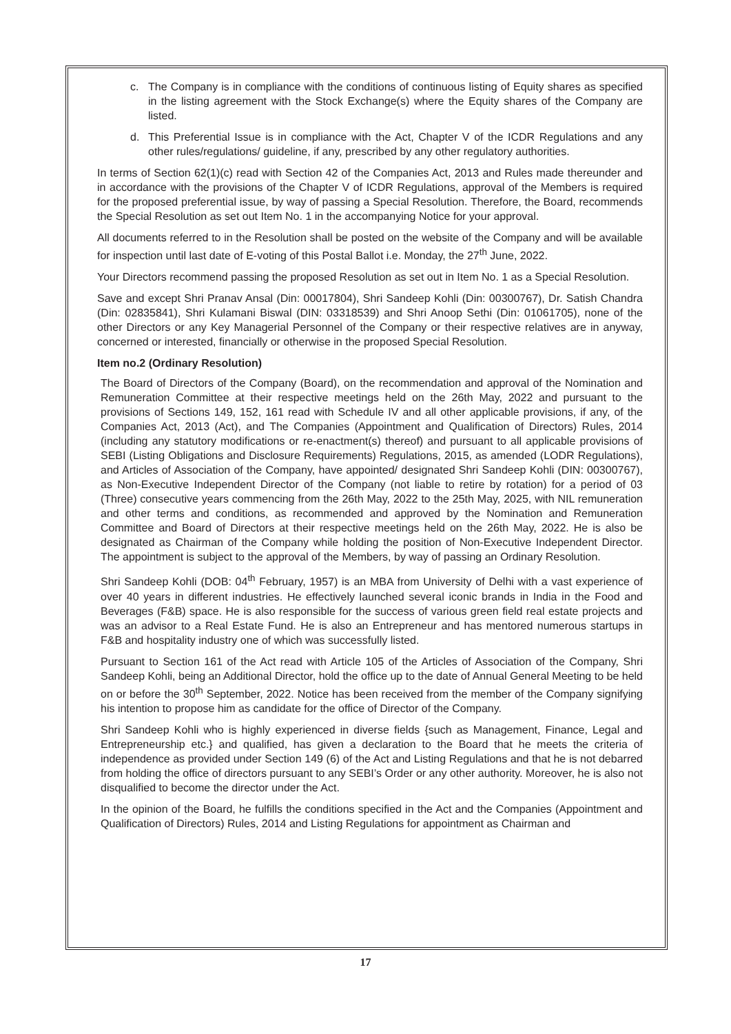c. The Company is in compliance with the conditions of continuous listing of Equity shares as specified in the listing agreement with the Stock Exchange(s) where the Equity shares of the Company are listed.
d. This Preferential Issue is in compliance with the Act, Chapter V of the ICDR Regulations and any other rules/regulations/ guideline, if any, prescribed by any other regulatory authorities.
In terms of Section 62(1)(c) read with Section 42 of the Companies Act, 2013 and Rules made thereunder and in accordance with the provisions of the Chapter V of ICDR Regulations, approval of the Members is required for the proposed preferential issue, by way of passing a Special Resolution. Therefore, the Board, recommends the Special Resolution as set out Item No. 1 in the accompanying Notice for your approval.
All documents referred to in the Resolution shall be posted on the website of the Company and will be available for inspection until last date of E-voting of this Postal Ballot i.e. Monday, the 27<sup>th</sup> June, 2022.
Your Directors recommend passing the proposed Resolution as set out in Item No. 1 as a Special Resolution.
Save and except Shri Pranav Ansal (Din: 00017804), Shri Sandeep Kohli (Din: 00300767), Dr. Satish Chandra (Din: 02835841), Shri Kulamani Biswal (DIN: 03318539) and Shri Anoop Sethi (Din: 01061705), none of the other Directors or any Key Managerial Personnel of the Company or their respective relatives are in anyway, concerned or interested, financially or otherwise in the proposed Special Resolution.
Item no.2 (Ordinary Resolution)
The Board of Directors of the Company (Board), on the recommendation and approval of the Nomination and Remuneration Committee at their respective meetings held on the 26th May, 2022 and pursuant to the provisions of Sections 149, 152, 161 read with Schedule IV and all other applicable provisions, if any, of the Companies Act, 2013 (Act), and The Companies (Appointment and Qualification of Directors) Rules, 2014 (including any statutory modifications or re-enactment(s) thereof) and pursuant to all applicable provisions of SEBI (Listing Obligations and Disclosure Requirements) Regulations, 2015, as amended (LODR Regulations), and Articles of Association of the Company, have appointed/ designated Shri Sandeep Kohli (DIN: 00300767), as Non-Executive Independent Director of the Company (not liable to retire by rotation) for a period of 03 (Three) consecutive years commencing from the 26th May, 2022 to the 25th May, 2025, with NIL remuneration and other terms and conditions, as recommended and approved by the Nomination and Remuneration Committee and Board of Directors at their respective meetings held on the 26th May, 2022. He is also be designated as Chairman of the Company while holding the position of Non-Executive Independent Director. The appointment is subject to the approval of the Members, by way of passing an Ordinary Resolution.
Shri Sandeep Kohli (DOB: 04<sup>th</sup> February, 1957) is an MBA from University of Delhi with a vast experience of over 40 years in different industries. He effectively launched several iconic brands in India in the Food and Beverages (F&B) space. He is also responsible for the success of various green field real estate projects and was an advisor to a Real Estate Fund. He is also an Entrepreneur and has mentored numerous startups in F&B and hospitality industry one of which was successfully listed.
Pursuant to Section 161 of the Act read with Article 105 of the Articles of Association of the Company, Shri Sandeep Kohli, being an Additional Director, hold the office up to the date of Annual General Meeting to be held on or before the 30<sup>th</sup> September, 2022. Notice has been received from the member of the Company signifying his intention to propose him as candidate for the office of Director of the Company.
Shri Sandeep Kohli who is highly experienced in diverse fields {such as Management, Finance, Legal and Entrepreneurship etc.} and qualified, has given a declaration to the Board that he meets the criteria of independence as provided under Section 149 (6) of the Act and Listing Regulations and that he is not debarred from holding the office of directors pursuant to any SEBI’s Order or any other authority. Moreover, he is also not disqualified to become the director under the Act.
In the opinion of the Board, he fulfills the conditions specified in the Act and the Companies (Appointment and Qualification of Directors) Rules, 2014 and Listing Regulations for appointment as Chairman and
17